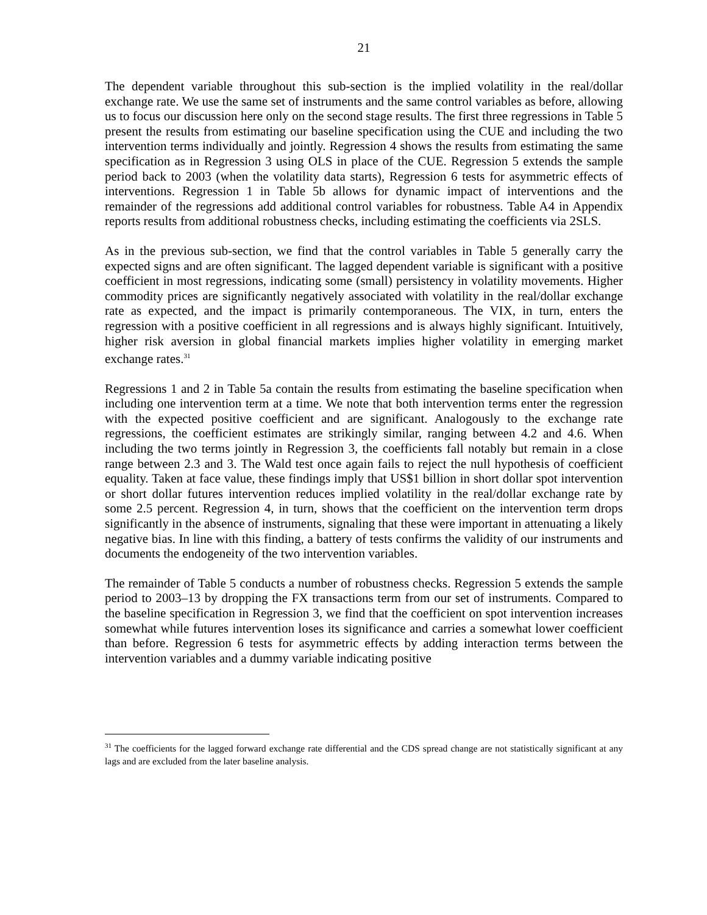21
The dependent variable throughout this sub-section is the implied volatility in the real/dollar exchange rate. We use the same set of instruments and the same control variables as before, allowing us to focus our discussion here only on the second stage results. The first three regressions in Table 5 present the results from estimating our baseline specification using the CUE and including the two intervention terms individually and jointly. Regression 4 shows the results from estimating the same specification as in Regression 3 using OLS in place of the CUE. Regression 5 extends the sample period back to 2003 (when the volatility data starts), Regression 6 tests for asymmetric effects of interventions. Regression 1 in Table 5b allows for dynamic impact of interventions and the remainder of the regressions add additional control variables for robustness. Table A4 in Appendix reports results from additional robustness checks, including estimating the coefficients via 2SLS.
As in the previous sub-section, we find that the control variables in Table 5 generally carry the expected signs and are often significant. The lagged dependent variable is significant with a positive coefficient in most regressions, indicating some (small) persistency in volatility movements. Higher commodity prices are significantly negatively associated with volatility in the real/dollar exchange rate as expected, and the impact is primarily contemporaneous. The VIX, in turn, enters the regression with a positive coefficient in all regressions and is always highly significant. Intuitively, higher risk aversion in global financial markets implies higher volatility in emerging market exchange rates.<sup>31</sup>
Regressions 1 and 2 in Table 5a contain the results from estimating the baseline specification when including one intervention term at a time. We note that both intervention terms enter the regression with the expected positive coefficient and are significant. Analogously to the exchange rate regressions, the coefficient estimates are strikingly similar, ranging between 4.2 and 4.6. When including the two terms jointly in Regression 3, the coefficients fall notably but remain in a close range between 2.3 and 3. The Wald test once again fails to reject the null hypothesis of coefficient equality. Taken at face value, these findings imply that US$1 billion in short dollar spot intervention or short dollar futures intervention reduces implied volatility in the real/dollar exchange rate by some 2.5 percent. Regression 4, in turn, shows that the coefficient on the intervention term drops significantly in the absence of instruments, signaling that these were important in attenuating a likely negative bias. In line with this finding, a battery of tests confirms the validity of our instruments and documents the endogeneity of the two intervention variables.
The remainder of Table 5 conducts a number of robustness checks. Regression 5 extends the sample period to 2003–13 by dropping the FX transactions term from our set of instruments. Compared to the baseline specification in Regression 3, we find that the coefficient on spot intervention increases somewhat while futures intervention loses its significance and carries a somewhat lower coefficient than before. Regression 6 tests for asymmetric effects by adding interaction terms between the intervention variables and a dummy variable indicating positive
<sup>31</sup> The coefficients for the lagged forward exchange rate differential and the CDS spread change are not statistically significant at any lags and are excluded from the later baseline analysis.